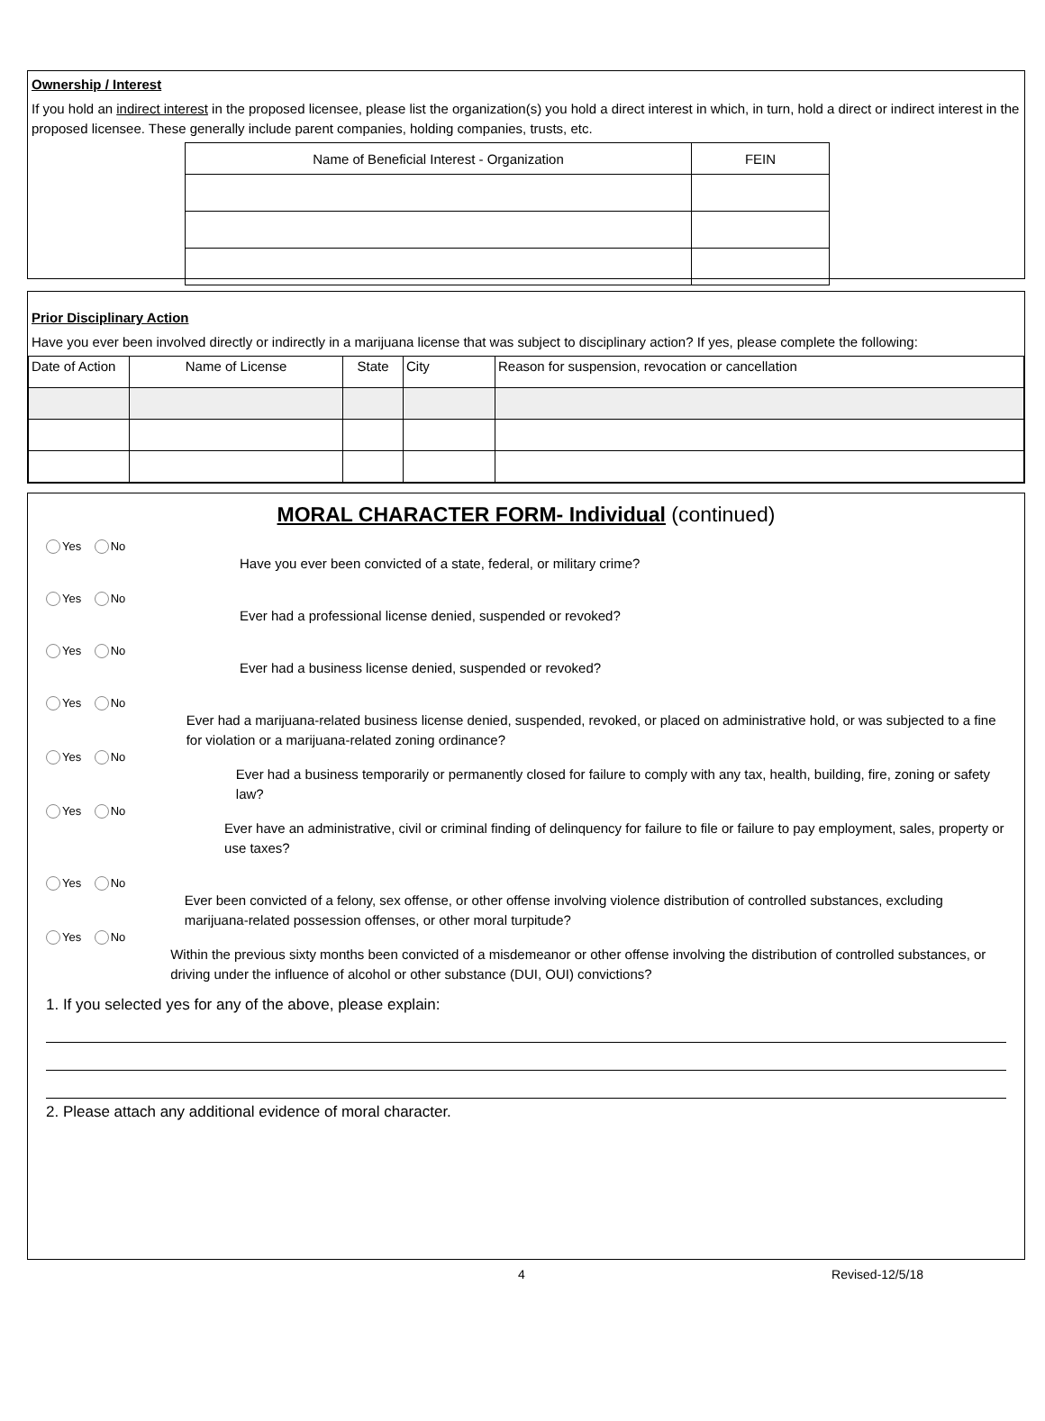Ownership / Interest
If you hold an indirect interest in the proposed licensee, please list the organization(s) you hold a direct interest in which, in turn, hold a direct or indirect interest in the proposed licensee. These generally include parent companies, holding companies, trusts, etc.
| Name of Beneficial Interest - Organization | FEIN |
Prior Disciplinary Action
Have you ever been involved directly or indirectly in a marijuana license that was subject to disciplinary action? If yes, please complete the following:
| Date of Action | Name of License | State | City | Reason for suspension, revocation or cancellation |
MORAL CHARACTER FORM- Individual (continued)
Yes No
Have you ever been convicted of a state, federal, or military crime?
Yes No
Ever had a professional license denied, suspended or revoked?
Yes No
Ever had a business license denied, suspended or revoked?
Yes No
Ever had a marijuana-related business license denied, suspended, revoked, or placed on administrative hold, or was subjected to a fine for violation or a marijuana-related zoning ordinance?
Yes No
Ever had a business temporarily or permanently closed for failure to comply with any tax, health, building, fire, zoning or safety law?
Yes No
Ever have an administrative, civil or criminal finding of delinquency for failure to file or failure to pay employment, sales, property or use taxes?
Yes No
Ever been convicted of a felony, sex offense, or other offense involving violence distribution of controlled substances, excluding marijuana-related possession offenses, or other moral turpitude?
Yes No
Within the previous sixty months been convicted of a misdemeanor or other offense involving the distribution of controlled substances, or driving under the influence of alcohol or other substance (DUI, OUI) convictions?
1. If you selected yes for any of the above, please explain:
2. Please attach any additional evidence of moral character.
4 Revised-12/5/18